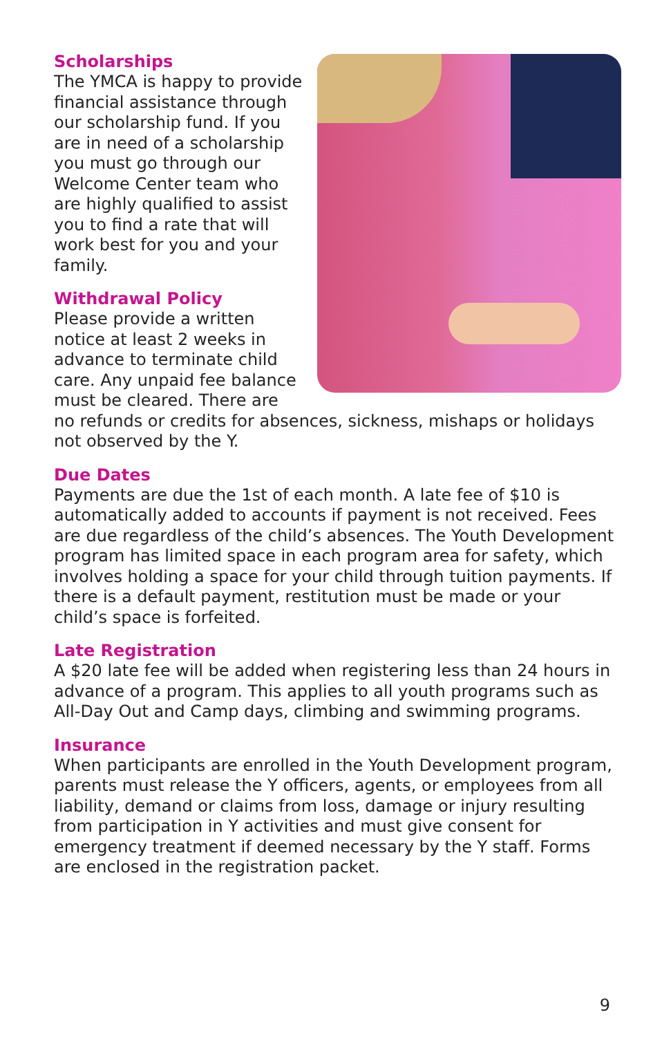Scholarships
The YMCA is happy to provide financial assistance through our scholarship fund. If you are in need of a scholarship you must go through our Welcome Center team who are highly qualified to assist you to find a rate that will work best for you and your family.
Withdrawal Policy
Please provide a written notice at least 2 weeks in advance to terminate child care. Any unpaid fee balance must be cleared. There are no refunds or credits for absences, sickness, mishaps or holidays not observed by the Y.
Due Dates
Payments are due the 1st of each month. A late fee of $10 is automatically added to accounts if payment is not received. Fees are due regardless of the child’s absences. The Youth Development program has limited space in each program area for safety, which involves holding a space for your child through tuition payments. If there is a default payment, restitution must be made or your child’s space is forfeited.
Late Registration
A $20 late fee will be added when registering less than 24 hours in advance of a program. This applies to all youth programs such as All-Day Out and Camp days, climbing and swimming programs.
Insurance
When participants are enrolled in the Youth Development program, parents must release the Y officers, agents, or employees from all liability, demand or claims from loss, damage or injury resulting from participation in Y activities and must give consent for emergency treatment if deemed necessary by the Y staff. Forms are enclosed in the registration packet.
9